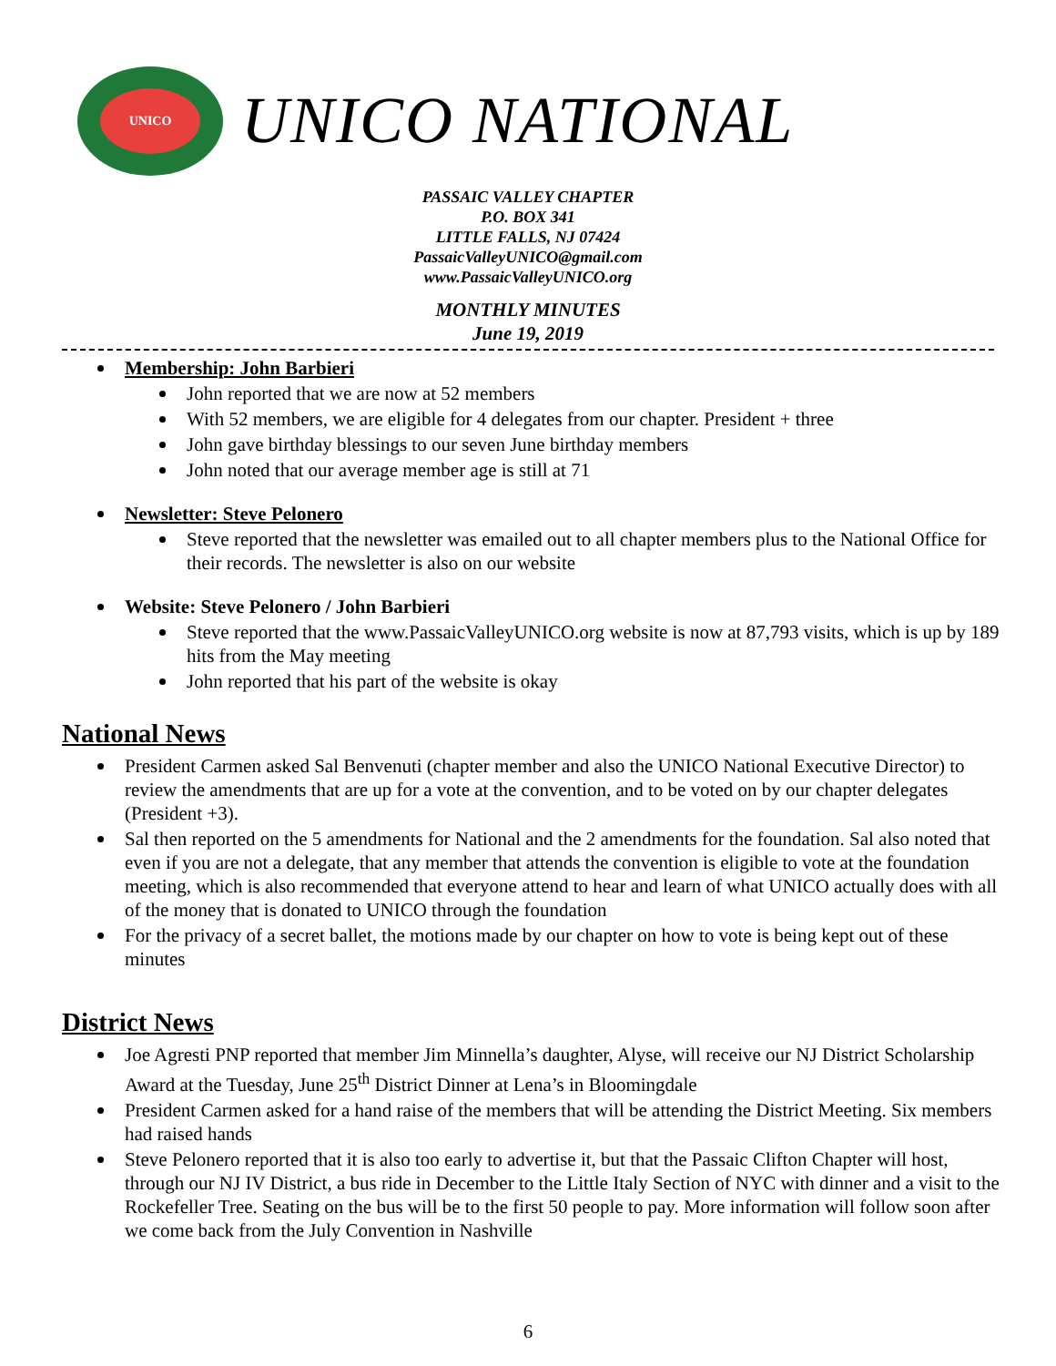UNICO
UNICO NATIONAL
PASSAIC VALLEY CHAPTER
P.O. BOX 341
LITTLE FALLS, NJ 07424
PassaicValleyUNICO@gmail.com
www.PassaicValleyUNICO.org
MONTHLY MINUTES
June 19, 2019
Membership: John Barbieri
John reported that we are now at 52 members
With 52 members, we are eligible for 4 delegates from our chapter. President + three
John gave birthday blessings to our seven June birthday members
John noted that our average member age is still at 71
Newsletter: Steve Pelonero
Steve reported that the newsletter was emailed out to all chapter members plus to the National Office for their records. The newsletter is also on our website
Website: Steve Pelonero / John Barbieri
Steve reported that the www.PassaicValleyUNICO.org website is now at 87,793 visits, which is up by 189 hits from the May meeting
John reported that his part of the website is okay
National News
President Carmen asked Sal Benvenuti (chapter member and also the UNICO National Executive Director) to review the amendments that are up for a vote at the convention, and to be voted on by our chapter delegates (President +3).
Sal then reported on the 5 amendments for National and the 2 amendments for the foundation. Sal also noted that even if you are not a delegate, that any member that attends the convention is eligible to vote at the foundation meeting, which is also recommended that everyone attend to hear and learn of what UNICO actually does with all of the money that is donated to UNICO through the foundation
For the privacy of a secret ballet, the motions made by our chapter on how to vote is being kept out of these minutes
District News
Joe Agresti PNP reported that member Jim Minnella’s daughter, Alyse, will receive our NJ District Scholarship Award at the Tuesday, June 25<sup>th</sup> District Dinner at Lena’s in Bloomingdale
President Carmen asked for a hand raise of the members that will be attending the District Meeting. Six members had raised hands
Steve Pelonero reported that it is also too early to advertise it, but that the Passaic Clifton Chapter will host, through our NJ IV District, a bus ride in December to the Little Italy Section of NYC with dinner and a visit to the Rockefeller Tree. Seating on the bus will be to the first 50 people to pay. More information will follow soon after we come back from the July Convention in Nashville
6